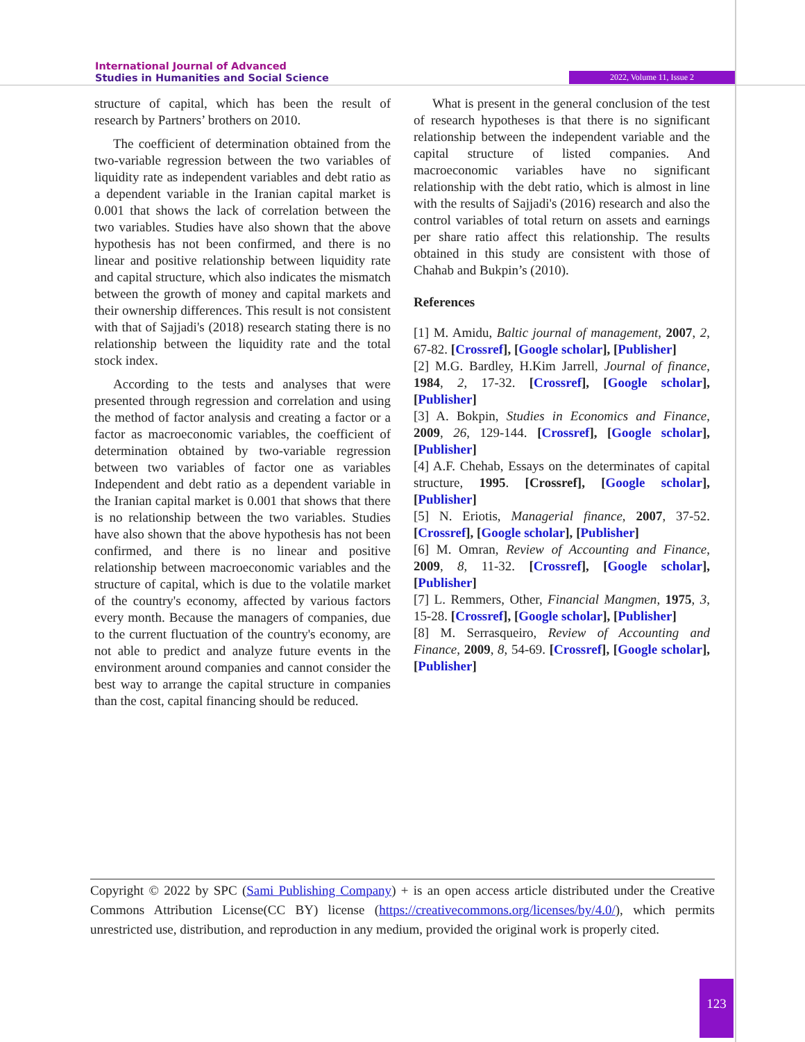International Journal of Advanced
Studies in Humanities and Social Science
2022, Volume 11, Issue 2
structure of capital, which has been the result of research by Partners’ brothers on 2010.
The coefficient of determination obtained from the two-variable regression between the two variables of liquidity rate as independent variables and debt ratio as a dependent variable in the Iranian capital market is 0.001 that shows the lack of correlation between the two variables. Studies have also shown that the above hypothesis has not been confirmed, and there is no linear and positive relationship between liquidity rate and capital structure, which also indicates the mismatch between the growth of money and capital markets and their ownership differences. This result is not consistent with that of Sajjadi's (2018) research stating there is no relationship between the liquidity rate and the total stock index.
According to the tests and analyses that were presented through regression and correlation and using the method of factor analysis and creating a factor or a factor as macroeconomic variables, the coefficient of determination obtained by two-variable regression between two variables of factor one as variables Independent and debt ratio as a dependent variable in the Iranian capital market is 0.001 that shows that there is no relationship between the two variables. Studies have also shown that the above hypothesis has not been confirmed, and there is no linear and positive relationship between macroeconomic variables and the structure of capital, which is due to the volatile market of the country's economy, affected by various factors every month. Because the managers of companies, due to the current fluctuation of the country's economy, are not able to predict and analyze future events in the environment around companies and cannot consider the best way to arrange the capital structure in companies than the cost, capital financing should be reduced.
What is present in the general conclusion of the test of research hypotheses is that there is no significant relationship between the independent variable and the capital structure of listed companies. And macroeconomic variables have no significant relationship with the debt ratio, which is almost in line with the results of Sajjadi's (2016) research and also the control variables of total return on assets and earnings per share ratio affect this relationship. The results obtained in this study are consistent with those of Chahab and Bukpin’s (2010).
References
[1] M. Amidu, Baltic journal of management, 2007, 2, 67-82. [Crossref], [Google scholar], [Publisher]
[2] M.G. Bardley, H.Kim Jarrell, Journal of finance, 1984, 2, 17-32. [Crossref], [Google scholar], [Publisher]
[3] A. Bokpin, Studies in Economics and Finance, 2009, 26, 129-144. [Crossref], [Google scholar], [Publisher]
[4] A.F. Chehab, Essays on the determinates of capital structure, 1995. [Crossref], [Google scholar], [Publisher]
[5] N. Eriotis, Managerial finance, 2007, 37-52. [Crossref], [Google scholar], [Publisher]
[6] M. Omran, Review of Accounting and Finance, 2009, 8, 11-32. [Crossref], [Google scholar], [Publisher]
[7] L. Remmers, Other, Financial Mangmen, 1975, 3, 15-28. [Crossref], [Google scholar], [Publisher]
[8] M. Serrasqueiro, Review of Accounting and Finance, 2009, 8, 54-69. [Crossref], [Google scholar], [Publisher]
Copyright © 2022 by SPC (Sami Publishing Company) + is an open access article distributed under the Creative Commons Attribution License(CC BY) license (https://creativecommons.org/licenses/by/4.0/), which permits unrestricted use, distribution, and reproduction in any medium, provided the original work is properly cited.
123